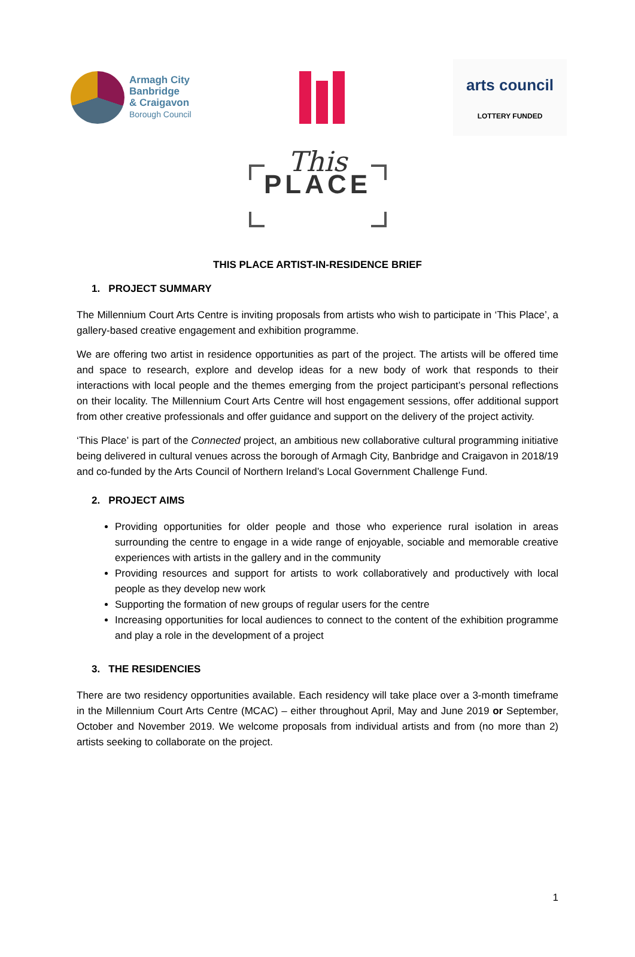Armagh City
Banbridge
& Craigavon
Borough Council
arts council
LOTTERY FUNDED
This
PLACE
THIS PLACE ARTIST-IN-RESIDENCE BRIEF
1. PROJECT SUMMARY
The Millennium Court Arts Centre is inviting proposals from artists who wish to participate in ‘This Place’, a gallery-based creative engagement and exhibition programme.
We are offering two artist in residence opportunities as part of the project. The artists will be offered time and space to research, explore and develop ideas for a new body of work that responds to their interactions with local people and the themes emerging from the project participant’s personal reflections on their locality. The Millennium Court Arts Centre will host engagement sessions, offer additional support from other creative professionals and offer guidance and support on the delivery of the project activity.
‘This Place’ is part of the Connected project, an ambitious new collaborative cultural programming initiative being delivered in cultural venues across the borough of Armagh City, Banbridge and Craigavon in 2018/19 and co-funded by the Arts Council of Northern Ireland’s Local Government Challenge Fund.
2. PROJECT AIMS
Providing opportunities for older people and those who experience rural isolation in areas surrounding the centre to engage in a wide range of enjoyable, sociable and memorable creative experiences with artists in the gallery and in the community
Providing resources and support for artists to work collaboratively and productively with local people as they develop new work
Supporting the formation of new groups of regular users for the centre
Increasing opportunities for local audiences to connect to the content of the exhibition programme and play a role in the development of a project
3. THE RESIDENCIES
There are two residency opportunities available. Each residency will take place over a 3-month timeframe in the Millennium Court Arts Centre (MCAC) – either throughout April, May and June 2019 or September, October and November 2019. We welcome proposals from individual artists and from (no more than 2) artists seeking to collaborate on the project.
1